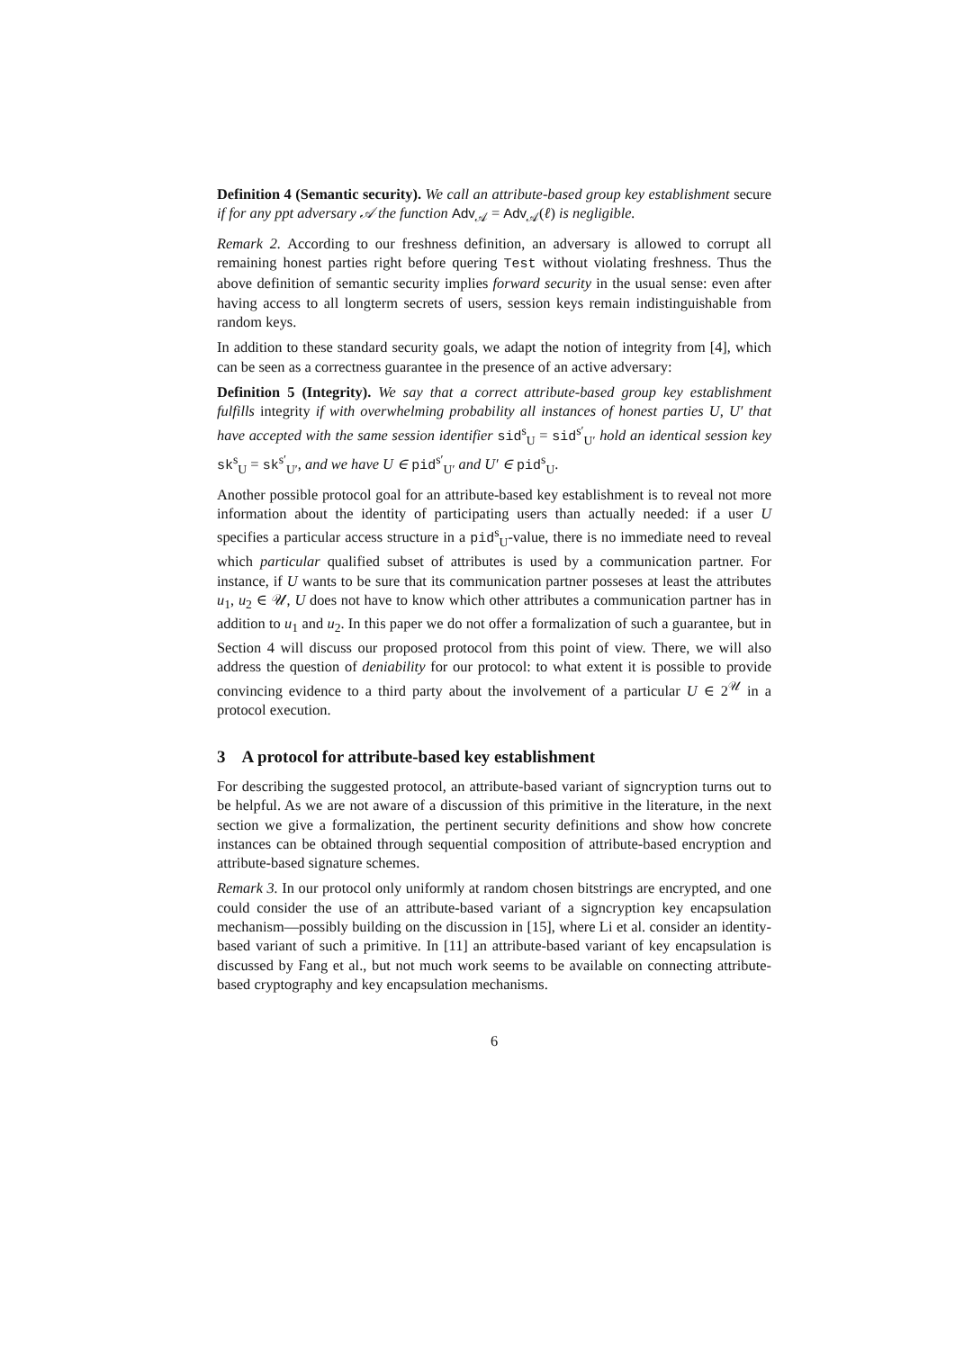Definition 4 (Semantic security). We call an attribute-based group key establishment secure if for any ppt adversary 𝒜 the function Adv<sub>𝒜</sub> = Adv<sub>𝒜</sub>(ℓ) is negligible.
Remark 2. According to our freshness definition, an adversary is allowed to corrupt all remaining honest parties right before quering Test without violating freshness. Thus the above definition of semantic security implies forward security in the usual sense: even after having access to all longterm secrets of users, session keys remain indistinguishable from random keys.
In addition to these standard security goals, we adapt the notion of integrity from [4], which can be seen as a correctness guarantee in the presence of an active adversary:
Definition 5 (Integrity). We say that a correct attribute-based group key establishment fulfills integrity if with overwhelming probability all instances of honest parties U, U′ that have accepted with the same session identifier sid<sup>s</sup><sub>U</sub> = sid<sup>s′</sup><sub>U′</sub> hold an identical session key sk<sup>s</sup><sub>U</sub> = sk<sup>s′</sup><sub>U′</sub>, and we have U ∈ pid<sup>s′</sup><sub>U′</sub> and U′ ∈ pid<sup>s</sup><sub>U</sub>.
Another possible protocol goal for an attribute-based key establishment is to reveal not more information about the identity of participating users than actually needed: if a user U specifies a particular access structure in a pid<sup>s</sup><sub>U</sub>-value, there is no immediate need to reveal which particular qualified subset of attributes is used by a communication partner. For instance, if U wants to be sure that its communication partner posseses at least the attributes u<sub>1</sub>, u<sub>2</sub> ∈ 𝒰, U does not have to know which other attributes a communication partner has in addition to u<sub>1</sub> and u<sub>2</sub>. In this paper we do not offer a formalization of such a guarantee, but in Section 4 will discuss our proposed protocol from this point of view. There, we will also address the question of deniability for our protocol: to what extent it is possible to provide convincing evidence to a third party about the involvement of a particular U ∈ 2<sup>𝒰</sup> in a protocol execution.
3 A protocol for attribute-based key establishment
For describing the suggested protocol, an attribute-based variant of signcryption turns out to be helpful. As we are not aware of a discussion of this primitive in the literature, in the next section we give a formalization, the pertinent security definitions and show how concrete instances can be obtained through sequential composition of attribute-based encryption and attribute-based signature schemes.
Remark 3. In our protocol only uniformly at random chosen bitstrings are encrypted, and one could consider the use of an attribute-based variant of a signcryption key encapsulation mechanism—possibly building on the discussion in [15], where Li et al. consider an identity-based variant of such a primitive. In [11] an attribute-based variant of key encapsulation is discussed by Fang et al., but not much work seems to be available on connecting attribute-based cryptography and key encapsulation mechanisms.
6